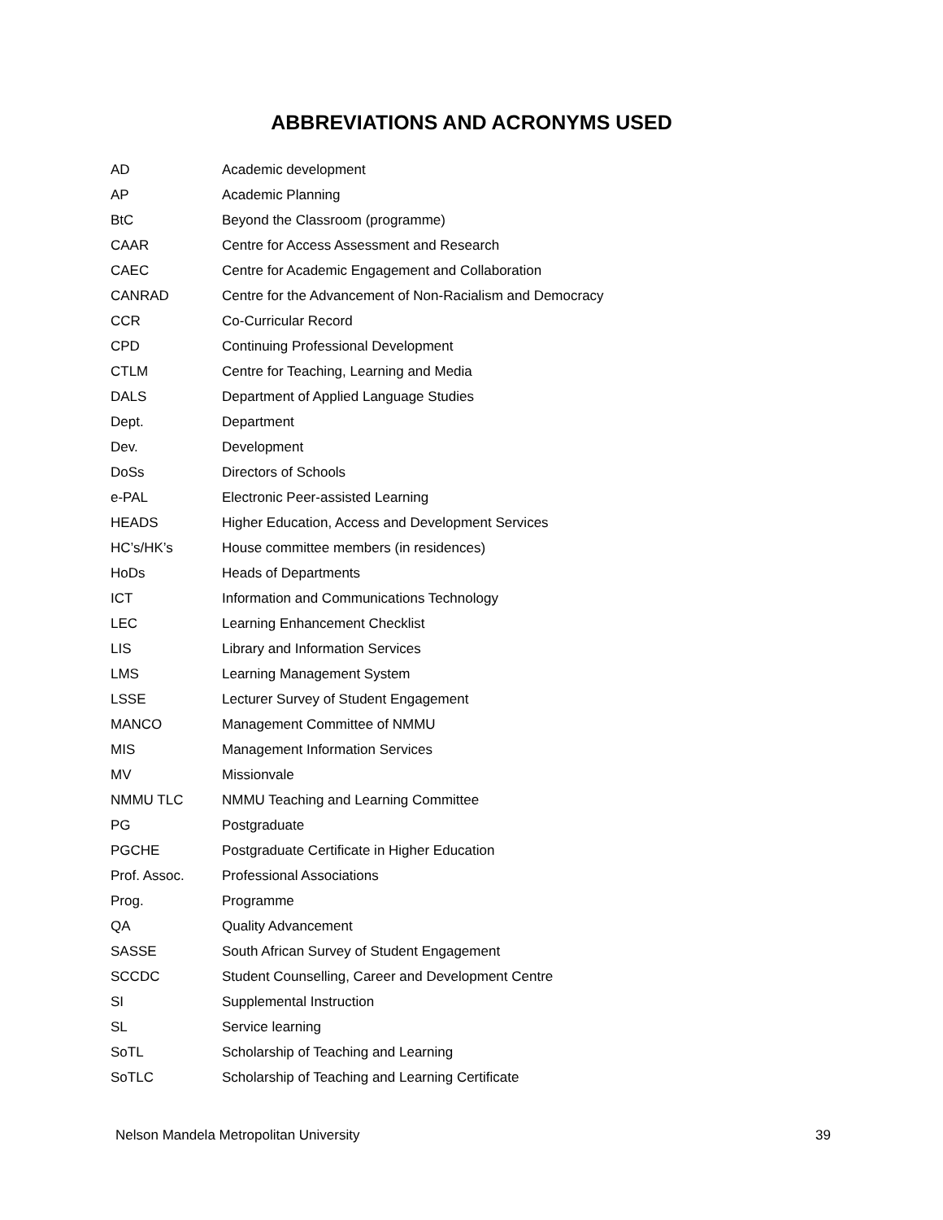ABBREVIATIONS AND ACRONYMS USED
| AD | Academic development |
| AP | Academic Planning |
| BtC | Beyond the Classroom (programme) |
| CAAR | Centre for Access Assessment and Research |
| CAEC | Centre for Academic Engagement and Collaboration |
| CANRAD | Centre for the Advancement of Non-Racialism and Democracy |
| CCR | Co-Curricular Record |
| CPD | Continuing Professional Development |
| CTLM | Centre for Teaching, Learning and Media |
| DALS | Department of Applied Language Studies |
| Dept. | Department |
| Dev. | Development |
| DoSs | Directors of Schools |
| e-PAL | Electronic Peer-assisted Learning |
| HEADS | Higher Education, Access and Development Services |
| HC’s/HK’s | House committee members (in residences) |
| HoDs | Heads of Departments |
| ICT | Information and Communications Technology |
| LEC | Learning Enhancement Checklist |
| LIS | Library and Information Services |
| LMS | Learning Management System |
| LSSE | Lecturer Survey of Student Engagement |
| MANCO | Management Committee of NMMU |
| MIS | Management Information Services |
| MV | Missionvale |
| NMMU TLC | NMMU Teaching and Learning Committee |
| PG | Postgraduate |
| PGCHE | Postgraduate Certificate in Higher Education |
| Prof. Assoc. | Professional Associations |
| Prog. | Programme |
| QA | Quality Advancement |
| SASSE | South African Survey of Student Engagement |
| SCCDC | Student Counselling, Career and Development Centre |
| SI | Supplemental Instruction |
| SL | Service learning |
| SoTL | Scholarship of Teaching and Learning |
| SoTLC | Scholarship of Teaching and Learning Certificate |
Nelson Mandela Metropolitan University 39